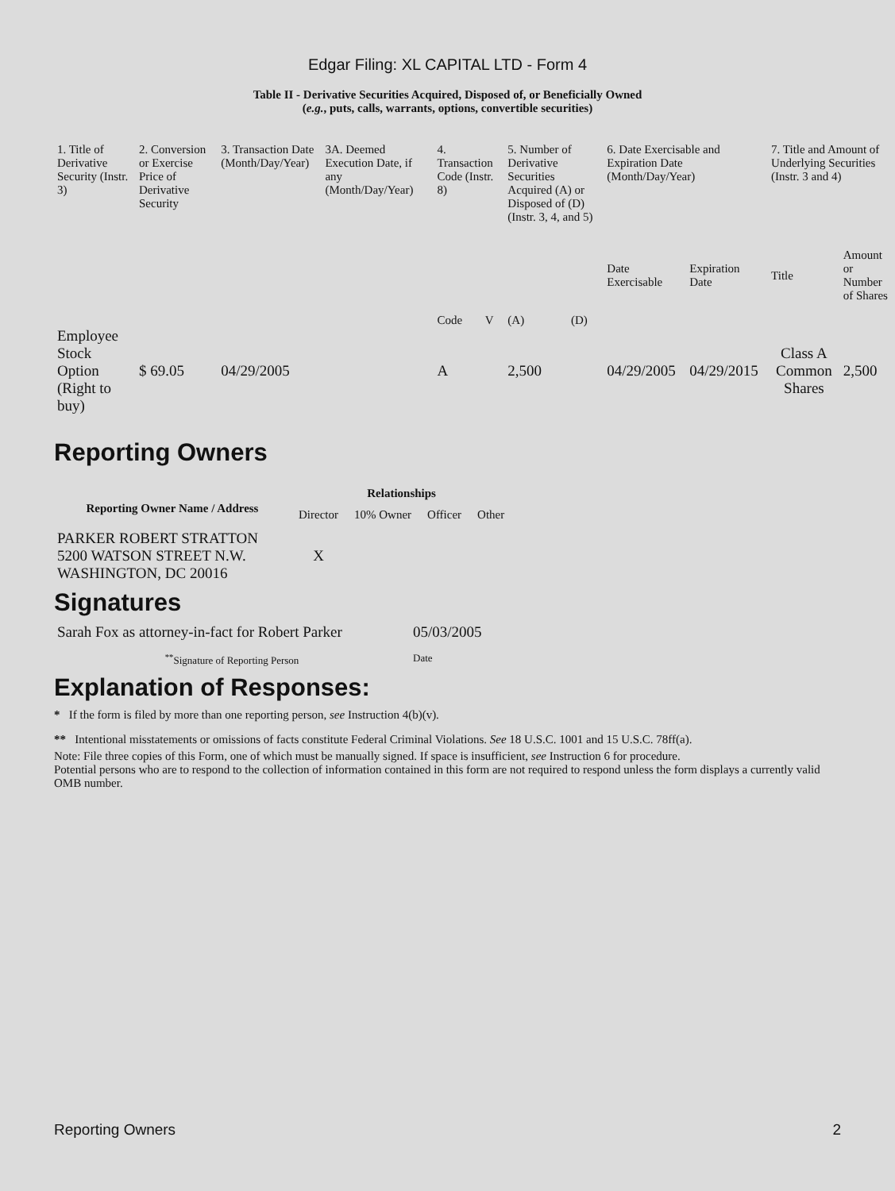Edgar Filing: XL CAPITAL LTD - Form 4
Table II - Derivative Securities Acquired, Disposed of, or Beneficially Owned
(e.g., puts, calls, warrants, options, convertible securities)
| 1. Title of Derivative Security (Instr. 3) | 2. Conversion or Exercise Price of Derivative Security | 3. Transaction Date (Month/Day/Year) | 3A. Deemed Execution Date, if any (Month/Day/Year) | 4. Transaction Code (Instr. 8) | | 5. Number of Derivative Securities Acquired (A) or Disposed of (D) (Instr. 3, 4, and 5) | | 6. Date Exercisable and Expiration Date (Month/Day/Year) | | 7. Title and Amount of Underlying Securities (Instr. 3 and 4) | |
| --- | --- | --- | --- | --- | --- | --- | --- | --- | --- | --- | --- |
| | | | | Code | V | (A) | (D) | Date Exercisable | Expiration Date | Title | Amount or Number of Shares |
| Employee Stock Option (Right to buy) | $ 69.05 | 04/29/2005 | | A | | 2,500 | | 04/29/2005 | 04/29/2015 | Class A Common Shares | 2,500 |
Reporting Owners
| Reporting Owner Name / Address | Relationships | | | |
| --- | --- | --- | --- | --- |
| | Director | 10% Owner | Officer | Other |
| PARKER ROBERT STRATTON 5200 WATSON STREET N.W. WASHINGTON, DC 20016 | X | | | |
Signatures
| Sarah Fox as attorney-in-fact for Robert Parker | 05/03/2005 |
| <sup>**</sup> Signature of Reporting Person | Date |
Explanation of Responses:
* If the form is filed by more than one reporting person, see Instruction 4(b)(v).
** Intentional misstatements or omissions of facts constitute Federal Criminal Violations. See 18 U.S.C. 1001 and 15 U.S.C. 78ff(a).
Note: File three copies of this Form, one of which must be manually signed. If space is insufficient, see Instruction 6 for procedure.
Potential persons who are to respond to the collection of information contained in this form are not required to respond unless the form displays a currently valid OMB number.
Reporting Owners 2